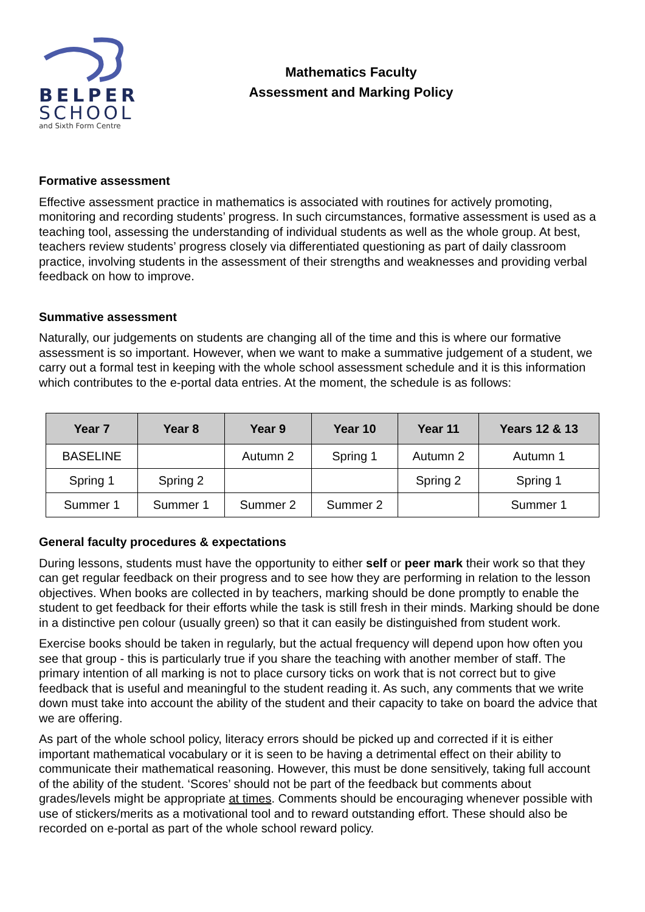BELPER
SCHOOL
and Sixth Form Centre
Mathematics Faculty
Assessment and Marking Policy
Formative assessment
Effective assessment practice in mathematics is associated with routines for actively promoting, monitoring and recording students’ progress. In such circumstances, formative assessment is used as a teaching tool, assessing the understanding of individual students as well as the whole group. At best, teachers review students’ progress closely via differentiated questioning as part of daily classroom practice, involving students in the assessment of their strengths and weaknesses and providing verbal feedback on how to improve.
Summative assessment
Naturally, our judgements on students are changing all of the time and this is where our formative assessment is so important. However, when we want to make a summative judgement of a student, we carry out a formal test in keeping with the whole school assessment schedule and it is this information which contributes to the e-portal data entries. At the moment, the schedule is as follows:
| Year 7 | Year 8 | Year 9 | Year 10 | Year 11 | Years 12 & 13 |
| --- | --- | --- | --- | --- | --- |
| BASELINE | | Autumn 2 | Spring 1 | Autumn 2 | Autumn 1 |
| Spring 1 | Spring 2 | | | Spring 2 | Spring 1 |
| Summer 1 | Summer 1 | Summer 2 | Summer 2 | | Summer 1 |
General faculty procedures & expectations
During lessons, students must have the opportunity to either self or peer mark their work so that they can get regular feedback on their progress and to see how they are performing in relation to the lesson objectives. When books are collected in by teachers, marking should be done promptly to enable the student to get feedback for their efforts while the task is still fresh in their minds. Marking should be done in a distinctive pen colour (usually green) so that it can easily be distinguished from student work.
Exercise books should be taken in regularly, but the actual frequency will depend upon how often you see that group - this is particularly true if you share the teaching with another member of staff. The primary intention of all marking is not to place cursory ticks on work that is not correct but to give feedback that is useful and meaningful to the student reading it. As such, any comments that we write down must take into account the ability of the student and their capacity to take on board the advice that we are offering.
As part of the whole school policy, literacy errors should be picked up and corrected if it is either important mathematical vocabulary or it is seen to be having a detrimental effect on their ability to communicate their mathematical reasoning. However, this must be done sensitively, taking full account of the ability of the student. ‘Scores’ should not be part of the feedback but comments about grades/levels might be appropriate at times. Comments should be encouraging whenever possible with use of stickers/merits as a motivational tool and to reward outstanding effort. These should also be recorded on e-portal as part of the whole school reward policy.